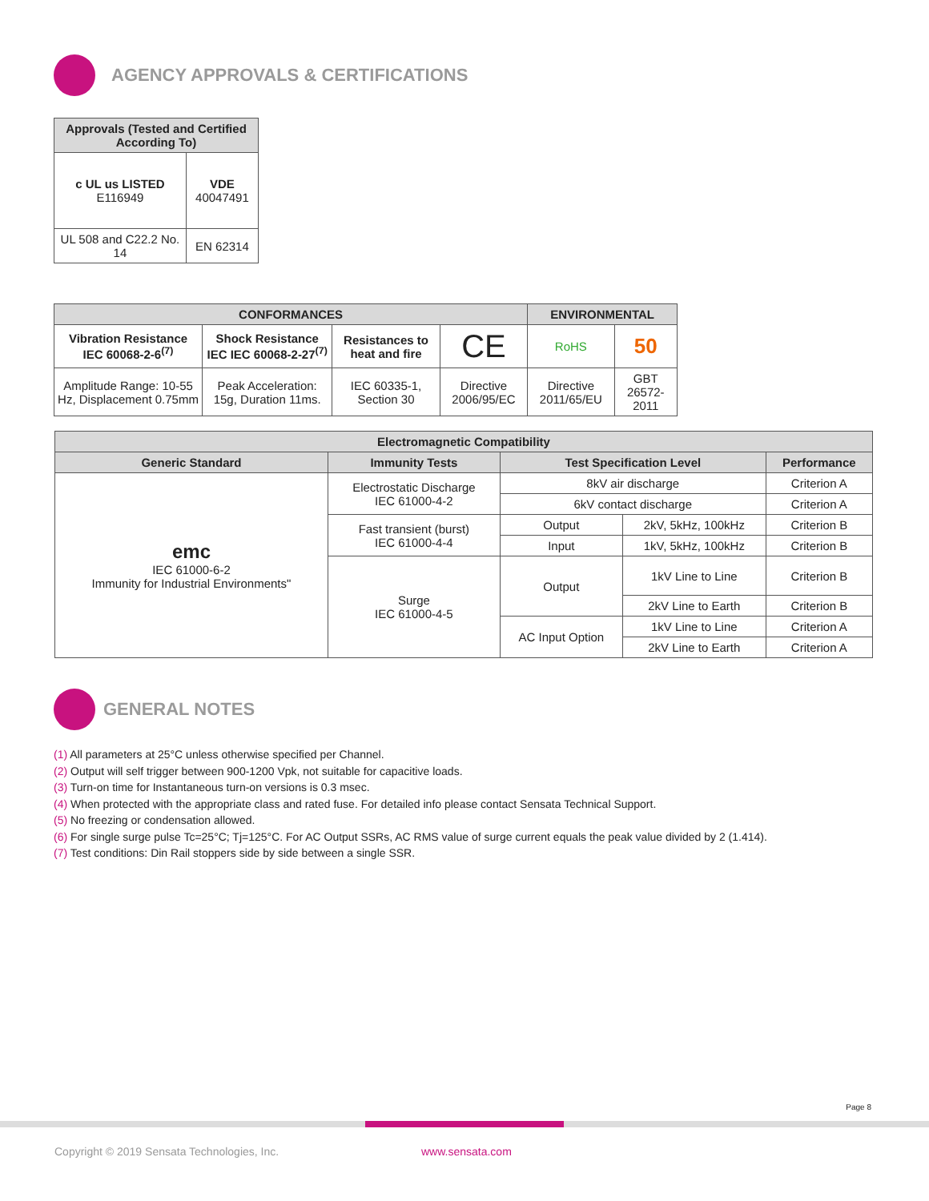AGENCY APPROVALS & CERTIFICATIONS
| Approvals (Tested and Certified According To) | |
| --- | --- |
| c UL us LISTED E116949 | VDE 40047491 |
| UL 508 and C22.2 No. 14 | EN 62314 |
| CONFORMANCES | | | | ENVIRONMENTAL | |
| --- | --- | --- | --- | --- | --- |
| Vibration Resistance IEC 60068-2-6<sup>(7)</sup> | Shock Resistance IEC IEC 60068-2-27<sup>(7)</sup> | Resistances to heat and fire | CE | RoHS | 50 |
| Amplitude Range: 10-55 Hz, Displacement 0.75mm | Peak Acceleration: 15g, Duration 11ms. | IEC 60335-1, Section 30 | Directive 2006/95/EC | Directive 2011/65/EU | GBT 26572-2011 |
| Electromagnetic Compatibility | | | | |
| --- | --- | --- | --- | --- |
| Generic Standard | Immunity Tests | Test Specification Level | | Performance |
| emc IEC 61000-6-2 Immunity for Industrial Environments" | Electrostatic Discharge IEC 61000-4-2 | 8kV air discharge | | Criterion A |
| | | 6kV contact discharge | | Criterion A |
| | Fast transient (burst) IEC 61000-4-4 | Output | 2kV, 5kHz, 100kHz | Criterion B |
| | | Input | 1kV, 5kHz, 100kHz | Criterion B |
| | Surge IEC 61000-4-5 | Output | 1kV Line to Line | Criterion B |
| | | | 2kV Line to Earth | Criterion B |
| | | AC Input Option | 1kV Line to Line | Criterion A |
| | | | 2kV Line to Earth | Criterion A |
GENERAL NOTES
(1) All parameters at 25°C unless otherwise specified per Channel.
(2) Output will self trigger between 900-1200 Vpk, not suitable for capacitive loads.
(3) Turn-on time for Instantaneous turn-on versions is 0.3 msec.
(4) When protected with the appropriate class and rated fuse. For detailed info please contact Sensata Technical Support.
(5) No freezing or condensation allowed.
(6) For single surge pulse Tc=25°C; Tj=125°C. For AC Output SSRs, AC RMS value of surge current equals the peak value divided by 2 (1.414).
(7) Test conditions: Din Rail stoppers side by side between a single SSR.
Page 8
Copyright © 2019 Sensata Technologies, Inc.
www.sensata.com